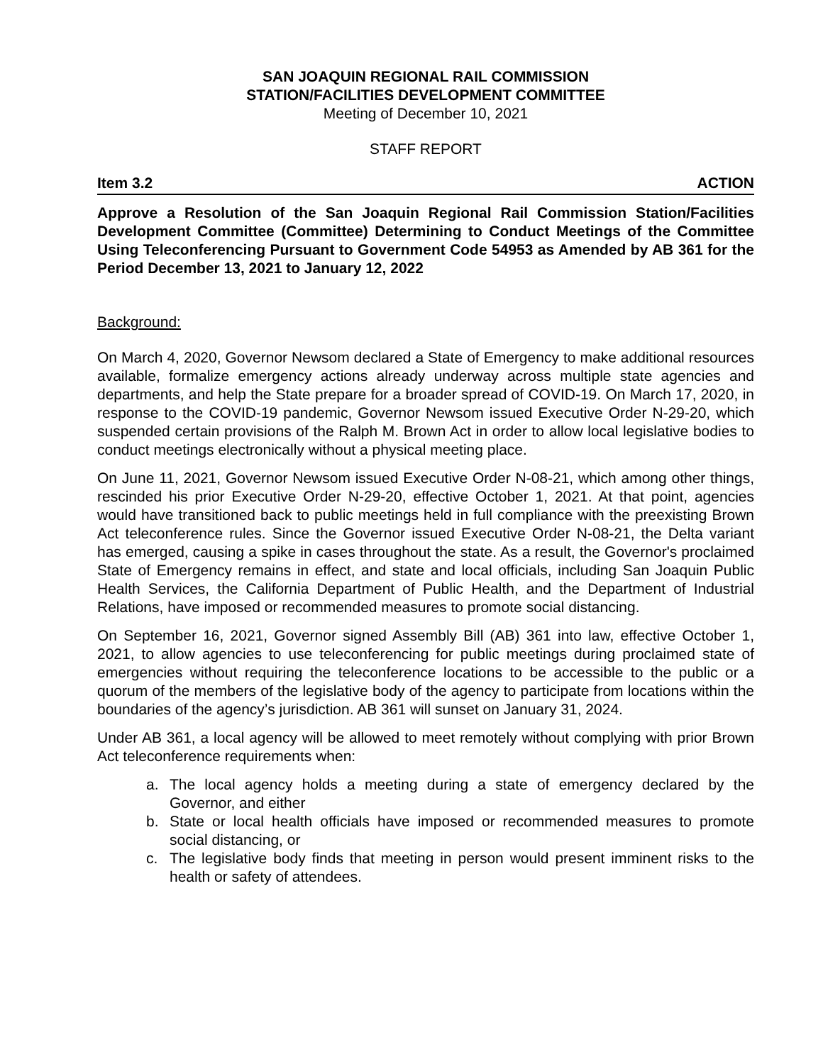SAN JOAQUIN REGIONAL RAIL COMMISSION
STATION/FACILITIES DEVELOPMENT COMMITTEE
Meeting of December 10, 2021
STAFF REPORT
Item 3.2 ACTION
Approve a Resolution of the San Joaquin Regional Rail Commission Station/Facilities Development Committee (Committee) Determining to Conduct Meetings of the Committee Using Teleconferencing Pursuant to Government Code 54953 as Amended by AB 361 for the Period December 13, 2021 to January 12, 2022
Background:
On March 4, 2020, Governor Newsom declared a State of Emergency to make additional resources available, formalize emergency actions already underway across multiple state agencies and departments, and help the State prepare for a broader spread of COVID-19. On March 17, 2020, in response to the COVID-19 pandemic, Governor Newsom issued Executive Order N-29-20, which suspended certain provisions of the Ralph M. Brown Act in order to allow local legislative bodies to conduct meetings electronically without a physical meeting place.
On June 11, 2021, Governor Newsom issued Executive Order N-08-21, which among other things, rescinded his prior Executive Order N-29-20, effective October 1, 2021. At that point, agencies would have transitioned back to public meetings held in full compliance with the preexisting Brown Act teleconference rules. Since the Governor issued Executive Order N-08-21, the Delta variant has emerged, causing a spike in cases throughout the state. As a result, the Governor's proclaimed State of Emergency remains in effect, and state and local officials, including San Joaquin Public Health Services, the California Department of Public Health, and the Department of Industrial Relations, have imposed or recommended measures to promote social distancing.
On September 16, 2021, Governor signed Assembly Bill (AB) 361 into law, effective October 1, 2021, to allow agencies to use teleconferencing for public meetings during proclaimed state of emergencies without requiring the teleconference locations to be accessible to the public or a quorum of the members of the legislative body of the agency to participate from locations within the boundaries of the agency’s jurisdiction. AB 361 will sunset on January 31, 2024.
Under AB 361, a local agency will be allowed to meet remotely without complying with prior Brown Act teleconference requirements when:
a. The local agency holds a meeting during a state of emergency declared by the Governor, and either
b. State or local health officials have imposed or recommended measures to promote social distancing, or
c. The legislative body finds that meeting in person would present imminent risks to the health or safety of attendees.